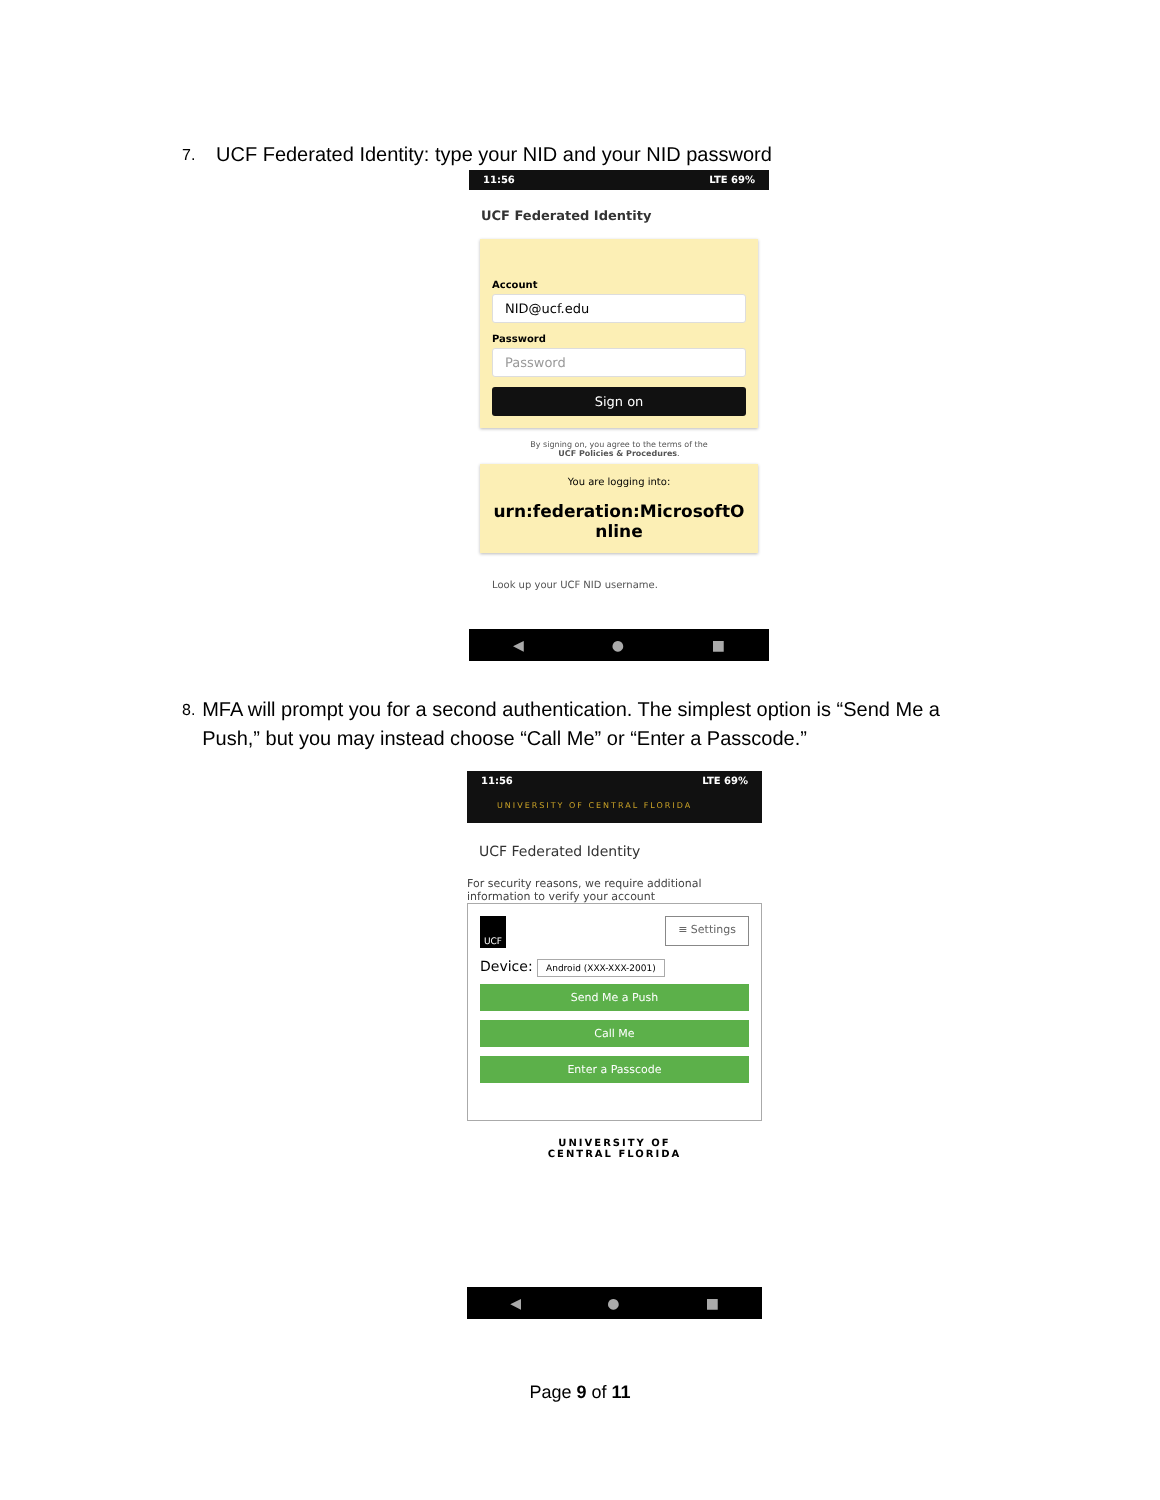7. UCF Federated Identity: type your NID and your NID password
11:56 LTE 69%
UCF Federated Identity
Account
NID@ucf.edu
Password
Password
Sign on
By signing on, you agree to the terms of the
UCF Policies & Procedures.
You are logging into:
urn:federation:MicrosoftO
nline
Look up your UCF NID username.
◀ ● ■
8. MFA will prompt you for a second authentication. The simplest option is “Send Me a Push,” but you may instead choose “Call Me” or “Enter a Passcode.”
11:56 LTE 69%
UNIVERSITY OF CENTRAL FLORIDA
UCF Federated Identity
For security reasons, we require additional information to verify your account
UCF ≡ Settings
Device: Android (XXX-XXX-2001)
Send Me a Push
Call Me
Enter a Passcode
UNIVERSITY OF
CENTRAL FLORIDA
◀ ● ■
Page 9 of 11